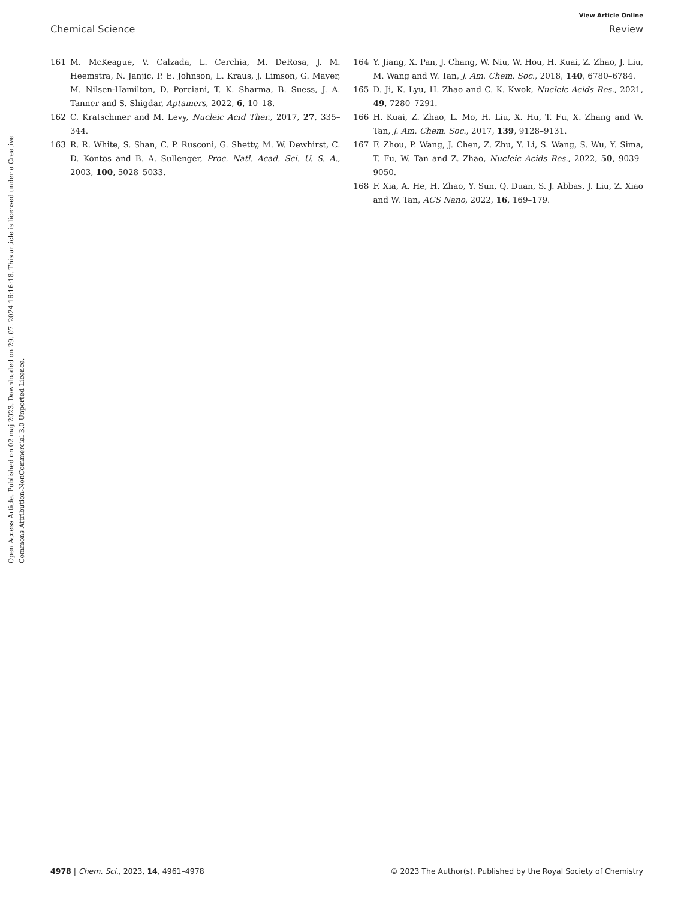View Article Online
Chemical Science Review
Open Access Article. Published on 02 maj 2023. Downloaded on 29. 07. 2024 16:16:18. This article is licensed under a Creative Commons Attribution-NonCommercial 3.0 Unported Licence.
161 M. McKeague, V. Calzada, L. Cerchia, M. DeRosa, J. M. Heemstra, N. Janjic, P. E. Johnson, L. Kraus, J. Limson, G. Mayer, M. Nilsen-Hamilton, D. Porciani, T. K. Sharma, B. Suess, J. A. Tanner and S. Shigdar, Aptamers, 2022, 6, 10–18.
162 C. Kratschmer and M. Levy, Nucleic Acid Ther., 2017, 27, 335–344.
163 R. R. White, S. Shan, C. P. Rusconi, G. Shetty, M. W. Dewhirst, C. D. Kontos and B. A. Sullenger, Proc. Natl. Acad. Sci. U. S. A., 2003, 100, 5028–5033.
164 Y. Jiang, X. Pan, J. Chang, W. Niu, W. Hou, H. Kuai, Z. Zhao, J. Liu, M. Wang and W. Tan, J. Am. Chem. Soc., 2018, 140, 6780–6784.
165 D. Ji, K. Lyu, H. Zhao and C. K. Kwok, Nucleic Acids Res., 2021, 49, 7280–7291.
166 H. Kuai, Z. Zhao, L. Mo, H. Liu, X. Hu, T. Fu, X. Zhang and W. Tan, J. Am. Chem. Soc., 2017, 139, 9128–9131.
167 F. Zhou, P. Wang, J. Chen, Z. Zhu, Y. Li, S. Wang, S. Wu, Y. Sima, T. Fu, W. Tan and Z. Zhao, Nucleic Acids Res., 2022, 50, 9039–9050.
168 F. Xia, A. He, H. Zhao, Y. Sun, Q. Duan, S. J. Abbas, J. Liu, Z. Xiao and W. Tan, ACS Nano, 2022, 16, 169–179.
4978 | Chem. Sci., 2023, 14, 4961–4978 © 2023 The Author(s). Published by the Royal Society of Chemistry